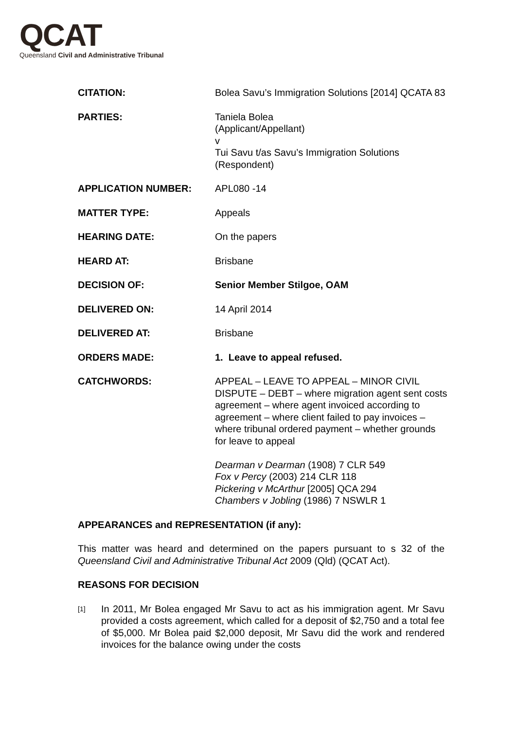QCAT
Queensland Civil and Administrative Tribunal
| CITATION: | Bolea Savu’s Immigration Solutions [2014] QCATA 83 |
| PARTIES: | Taniela Bolea (Applicant/Appellant) v Tui Savu t/as Savu’s Immigration Solutions (Respondent) |
| APPLICATION NUMBER: | APL080 -14 |
| MATTER TYPE: | Appeals |
| HEARING DATE: | On the papers |
| HEARD AT: | Brisbane |
| DECISION OF: | Senior Member Stilgoe, OAM |
| DELIVERED ON: | 14 April 2014 |
| DELIVERED AT: | Brisbane |
| ORDERS MADE: | 1. Leave to appeal refused. |
| CATCHWORDS: | APPEAL – LEAVE TO APPEAL – MINOR CIVIL DISPUTE – DEBT – where migration agent sent costs agreement – where agent invoiced according to agreement – where client failed to pay invoices – where tribunal ordered payment – whether grounds for leave to appeal Dearman v Dearman (1908) 7 CLR 549 Fox v Percy (2003) 214 CLR 118 Pickering v McArthur [2005] QCA 294 Chambers v Jobling (1986) 7 NSWLR 1 |
APPEARANCES and REPRESENTATION (if any):
This matter was heard and determined on the papers pursuant to s 32 of the Queensland Civil and Administrative Tribunal Act 2009 (Qld) (QCAT Act).
REASONS FOR DECISION
[1]
In 2011, Mr Bolea engaged Mr Savu to act as his immigration agent. Mr Savu provided a costs agreement, which called for a deposit of $2,750 and a total fee of $5,000. Mr Bolea paid $2,000 deposit, Mr Savu did the work and rendered invoices for the balance owing under the costs